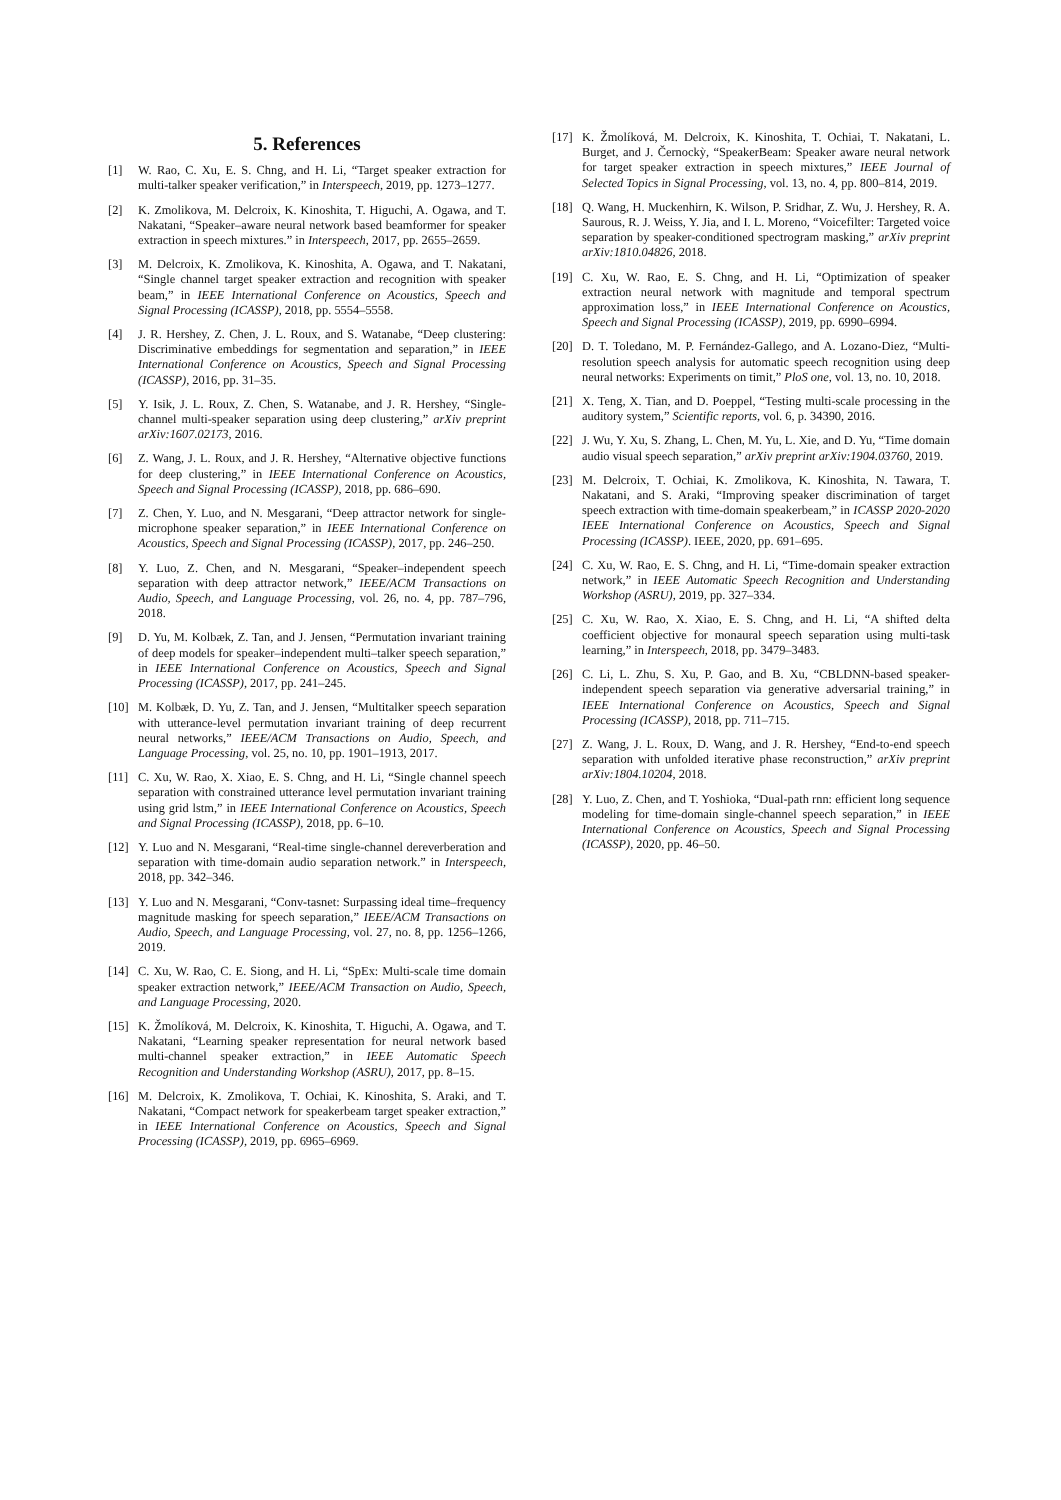5. References
[1] W. Rao, C. Xu, E. S. Chng, and H. Li, “Target speaker extraction for multi-talker speaker verification,” in Interspeech, 2019, pp. 1273–1277.
[2] K. Zmolikova, M. Delcroix, K. Kinoshita, T. Higuchi, A. Ogawa, and T. Nakatani, “Speaker–aware neural network based beamformer for speaker extraction in speech mixtures.” in Interspeech, 2017, pp. 2655–2659.
[3] M. Delcroix, K. Zmolikova, K. Kinoshita, A. Ogawa, and T. Nakatani, “Single channel target speaker extraction and recognition with speaker beam,” in IEEE International Conference on Acoustics, Speech and Signal Processing (ICASSP), 2018, pp. 5554–5558.
[4] J. R. Hershey, Z. Chen, J. L. Roux, and S. Watanabe, “Deep clustering: Discriminative embeddings for segmentation and separation,” in IEEE International Conference on Acoustics, Speech and Signal Processing (ICASSP), 2016, pp. 31–35.
[5] Y. Isik, J. L. Roux, Z. Chen, S. Watanabe, and J. R. Hershey, “Single-channel multi-speaker separation using deep clustering,” arXiv preprint arXiv:1607.02173, 2016.
[6] Z. Wang, J. L. Roux, and J. R. Hershey, “Alternative objective functions for deep clustering,” in IEEE International Conference on Acoustics, Speech and Signal Processing (ICASSP), 2018, pp. 686–690.
[7] Z. Chen, Y. Luo, and N. Mesgarani, “Deep attractor network for single-microphone speaker separation,” in IEEE International Conference on Acoustics, Speech and Signal Processing (ICASSP), 2017, pp. 246–250.
[8] Y. Luo, Z. Chen, and N. Mesgarani, “Speaker–independent speech separation with deep attractor network,” IEEE/ACM Transactions on Audio, Speech, and Language Processing, vol. 26, no. 4, pp. 787–796, 2018.
[9] D. Yu, M. Kolbæk, Z. Tan, and J. Jensen, “Permutation invariant training of deep models for speaker–independent multi–talker speech separation,” in IEEE International Conference on Acoustics, Speech and Signal Processing (ICASSP), 2017, pp. 241–245.
[10] M. Kolbæk, D. Yu, Z. Tan, and J. Jensen, “Multitalker speech separation with utterance-level permutation invariant training of deep recurrent neural networks,” IEEE/ACM Transactions on Audio, Speech, and Language Processing, vol. 25, no. 10, pp. 1901–1913, 2017.
[11] C. Xu, W. Rao, X. Xiao, E. S. Chng, and H. Li, “Single channel speech separation with constrained utterance level permutation invariant training using grid lstm,” in IEEE International Conference on Acoustics, Speech and Signal Processing (ICASSP), 2018, pp. 6–10.
[12] Y. Luo and N. Mesgarani, “Real-time single-channel dereverberation and separation with time-domain audio separation network.” in Interspeech, 2018, pp. 342–346.
[13] Y. Luo and N. Mesgarani, “Conv-tasnet: Surpassing ideal time–frequency magnitude masking for speech separation,” IEEE/ACM Transactions on Audio, Speech, and Language Processing, vol. 27, no. 8, pp. 1256–1266, 2019.
[14] C. Xu, W. Rao, C. E. Siong, and H. Li, “SpEx: Multi-scale time domain speaker extraction network,” IEEE/ACM Transaction on Audio, Speech, and Language Processing, 2020.
[15] K. Žmolíková, M. Delcroix, K. Kinoshita, T. Higuchi, A. Ogawa, and T. Nakatani, “Learning speaker representation for neural network based multi-channel speaker extraction,” in IEEE Automatic Speech Recognition and Understanding Workshop (ASRU), 2017, pp. 8–15.
[16] M. Delcroix, K. Zmolikova, T. Ochiai, K. Kinoshita, S. Araki, and T. Nakatani, “Compact network for speakerbeam target speaker extraction,” in IEEE International Conference on Acoustics, Speech and Signal Processing (ICASSP), 2019, pp. 6965–6969.
[17] K. Žmolíková, M. Delcroix, K. Kinoshita, T. Ochiai, T. Nakatani, L. Burget, and J. Černockỳ, “SpeakerBeam: Speaker aware neural network for target speaker extraction in speech mixtures,” IEEE Journal of Selected Topics in Signal Processing, vol. 13, no. 4, pp. 800–814, 2019.
[18] Q. Wang, H. Muckenhirn, K. Wilson, P. Sridhar, Z. Wu, J. Hershey, R. A. Saurous, R. J. Weiss, Y. Jia, and I. L. Moreno, “Voicefilter: Targeted voice separation by speaker-conditioned spectrogram masking,” arXiv preprint arXiv:1810.04826, 2018.
[19] C. Xu, W. Rao, E. S. Chng, and H. Li, “Optimization of speaker extraction neural network with magnitude and temporal spectrum approximation loss,” in IEEE International Conference on Acoustics, Speech and Signal Processing (ICASSP), 2019, pp. 6990–6994.
[20] D. T. Toledano, M. P. Fernández-Gallego, and A. Lozano-Diez, “Multi-resolution speech analysis for automatic speech recognition using deep neural networks: Experiments on timit,” PloS one, vol. 13, no. 10, 2018.
[21] X. Teng, X. Tian, and D. Poeppel, “Testing multi-scale processing in the auditory system,” Scientific reports, vol. 6, p. 34390, 2016.
[22] J. Wu, Y. Xu, S. Zhang, L. Chen, M. Yu, L. Xie, and D. Yu, “Time domain audio visual speech separation,” arXiv preprint arXiv:1904.03760, 2019.
[23] M. Delcroix, T. Ochiai, K. Zmolikova, K. Kinoshita, N. Tawara, T. Nakatani, and S. Araki, “Improving speaker discrimination of target speech extraction with time-domain speakerbeam,” in ICASSP 2020-2020 IEEE International Conference on Acoustics, Speech and Signal Processing (ICASSP). IEEE, 2020, pp. 691–695.
[24] C. Xu, W. Rao, E. S. Chng, and H. Li, “Time-domain speaker extraction network,” in IEEE Automatic Speech Recognition and Understanding Workshop (ASRU), 2019, pp. 327–334.
[25] C. Xu, W. Rao, X. Xiao, E. S. Chng, and H. Li, “A shifted delta coefficient objective for monaural speech separation using multi-task learning,” in Interspeech, 2018, pp. 3479–3483.
[26] C. Li, L. Zhu, S. Xu, P. Gao, and B. Xu, “CBLDNN-based speaker-independent speech separation via generative adversarial training,” in IEEE International Conference on Acoustics, Speech and Signal Processing (ICASSP), 2018, pp. 711–715.
[27] Z. Wang, J. L. Roux, D. Wang, and J. R. Hershey, “End-to-end speech separation with unfolded iterative phase reconstruction,” arXiv preprint arXiv:1804.10204, 2018.
[28] Y. Luo, Z. Chen, and T. Yoshioka, “Dual-path rnn: efficient long sequence modeling for time-domain single-channel speech separation,” in IEEE International Conference on Acoustics, Speech and Signal Processing (ICASSP), 2020, pp. 46–50.